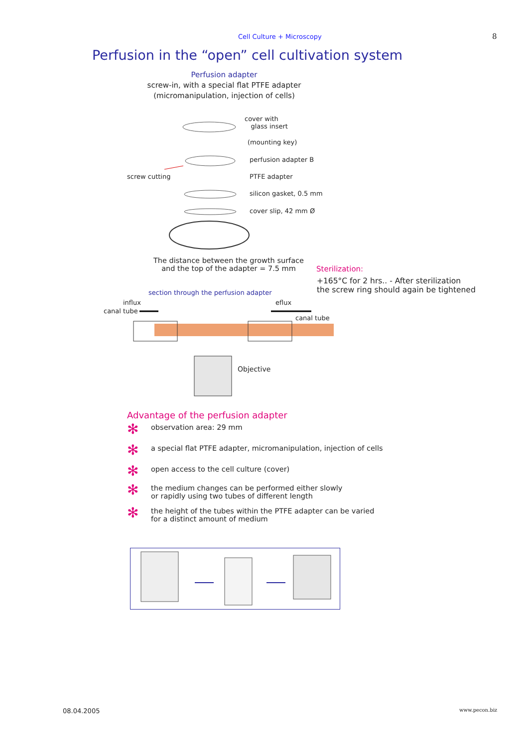Cell Culture + Microscopy 8
Perfusion in the “open” cell cultivation system
Perfusion adapter
screw-in, with a special flat PTFE adapter
(micromanipulation, injection of cells)
cover with
glass insert
(mounting key)
perfusion adapter B
screw cutting PTFE adapter
silicon gasket, 0.5 mm
cover slip, 42 mm Ø
The distance between the growth surface
and the top of the adapter = 7.5 mm Sterilization:
+165°C for 2 hrs.. - After sterilization
the screw ring should again be tightened section through the perfusion adapter
influx
canal tube
eflux
canal tube
Objective
Advantage of the perfusion adapter
✻ observation area: 29 mm
✻ a special flat PTFE adapter, micromanipulation, injection of cells
✻ open access to the cell culture (cover)
✻ the medium changes can be performed either slowly
or rapidly using two tubes of different length
✻ the height of the tubes within the PTFE adapter can be varied
for a distinct amount of medium
08.04.2005 www.pecon.biz